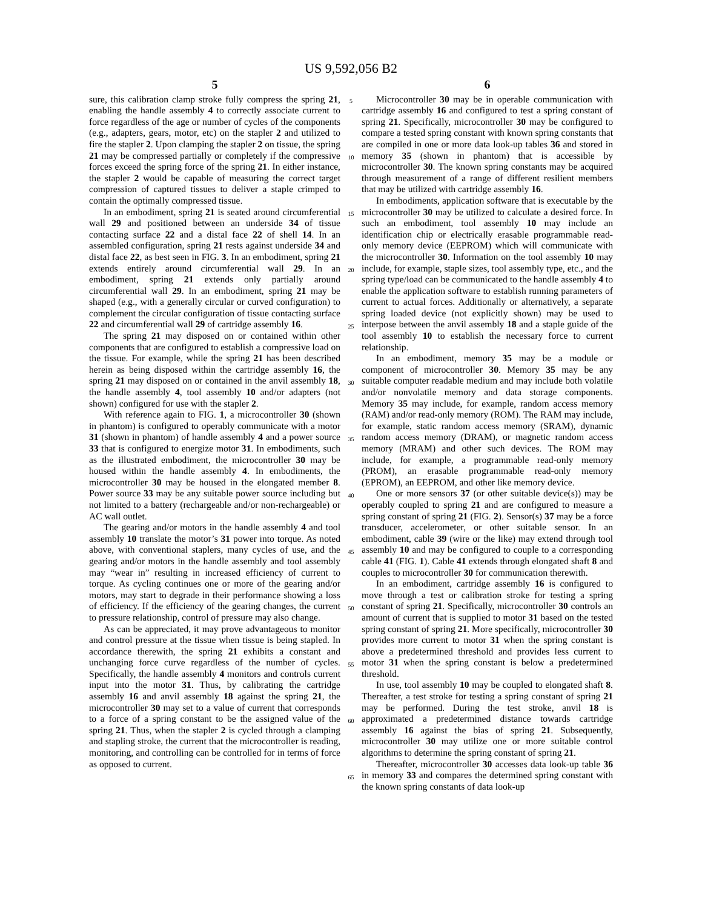US 9,592,056 B2
5
sure, this calibration clamp stroke fully compress the spring 21, enabling the handle assembly 4 to correctly associate current to force regardless of the age or number of cycles of the components (e.g., adapters, gears, motor, etc) on the stapler 2 and utilized to fire the stapler 2. Upon clamping the stapler 2 on tissue, the spring 21 may be compressed partially or completely if the compressive forces exceed the spring force of the spring 21. In either instance, the stapler 2 would be capable of measuring the correct target compression of captured tissues to deliver a staple crimped to contain the optimally compressed tissue.
In an embodiment, spring 21 is seated around circumferential wall 29 and positioned between an underside 34 of tissue contacting surface 22 and a distal face 22 of shell 14. In an assembled configuration, spring 21 rests against underside 34 and distal face 22, as best seen in FIG. 3. In an embodiment, spring 21 extends entirely around circumferential wall 29. In an embodiment, spring 21 extends only partially around circumferential wall 29. In an embodiment, spring 21 may be shaped (e.g., with a generally circular or curved configuration) to complement the circular configuration of tissue contacting surface 22 and circumferential wall 29 of cartridge assembly 16.
The spring 21 may disposed on or contained within other components that are configured to establish a compressive load on the tissue. For example, while the spring 21 has been described herein as being disposed within the cartridge assembly 16, the spring 21 may disposed on or contained in the anvil assembly 18, the handle assembly 4, tool assembly 10 and/or adapters (not shown) configured for use with the stapler 2.
With reference again to FIG. 1, a microcontroller 30 (shown in phantom) is configured to operably communicate with a motor 31 (shown in phantom) of handle assembly 4 and a power source 33 that is configured to energize motor 31. In embodiments, such as the illustrated embodiment, the microcontroller 30 may be housed within the handle assembly 4. In embodiments, the microcontroller 30 may be housed in the elongated member 8. Power source 33 may be any suitable power source including but not limited to a battery (rechargeable and/or non-rechargeable) or AC wall outlet.
The gearing and/or motors in the handle assembly 4 and tool assembly 10 translate the motor’s 31 power into torque. As noted above, with conventional staplers, many cycles of use, and the gearing and/or motors in the handle assembly and tool assembly may “wear in” resulting in increased efficiency of current to torque. As cycling continues one or more of the gearing and/or motors, may start to degrade in their performance showing a loss of efficiency. If the efficiency of the gearing changes, the current to pressure relationship, control of pressure may also change.
As can be appreciated, it may prove advantageous to monitor and control pressure at the tissue when tissue is being stapled. In accordance therewith, the spring 21 exhibits a constant and unchanging force curve regardless of the number of cycles. Specifically, the handle assembly 4 monitors and controls current input into the motor 31. Thus, by calibrating the cartridge assembly 16 and anvil assembly 18 against the spring 21, the microcontroller 30 may set to a value of current that corresponds to a force of a spring constant to be the assigned value of the spring 21. Thus, when the stapler 2 is cycled through a clamping and stapling stroke, the current that the microcontroller is reading, monitoring, and controlling can be controlled for in terms of force as opposed to current.
5
10
15
20
25
30
35
40
45
50
55
60
65
6
Microcontroller 30 may be in operable communication with cartridge assembly 16 and configured to test a spring constant of spring 21. Specifically, microcontroller 30 may be configured to compare a tested spring constant with known spring constants that are compiled in one or more data look-up tables 36 and stored in memory 35 (shown in phantom) that is accessible by microcontroller 30. The known spring constants may be acquired through measurement of a range of different resilient members that may be utilized with cartridge assembly 16.
In embodiments, application software that is executable by the microcontroller 30 may be utilized to calculate a desired force. In such an embodiment, tool assembly 10 may include an identification chip or electrically erasable programmable read-only memory device (EEPROM) which will communicate with the microcontroller 30. Information on the tool assembly 10 may include, for example, staple sizes, tool assembly type, etc., and the spring type/load can be communicated to the handle assembly 4 to enable the application software to establish running parameters of current to actual forces. Additionally or alternatively, a separate spring loaded device (not explicitly shown) may be used to interpose between the anvil assembly 18 and a staple guide of the tool assembly 10 to establish the necessary force to current relationship.
In an embodiment, memory 35 may be a module or component of microcontroller 30. Memory 35 may be any suitable computer readable medium and may include both volatile and/or nonvolatile memory and data storage components. Memory 35 may include, for example, random access memory (RAM) and/or read-only memory (ROM). The RAM may include, for example, static random access memory (SRAM), dynamic random access memory (DRAM), or magnetic random access memory (MRAM) and other such devices. The ROM may include, for example, a programmable read-only memory (PROM), an erasable programmable read-only memory (EPROM), an EEPROM, and other like memory device.
One or more sensors 37 (or other suitable device(s)) may be operably coupled to spring 21 and are configured to measure a spring constant of spring 21 (FIG. 2). Sensor(s) 37 may be a force transducer, accelerometer, or other suitable sensor. In an embodiment, cable 39 (wire or the like) may extend through tool assembly 10 and may be configured to couple to a corresponding cable 41 (FIG. 1). Cable 41 extends through elongated shaft 8 and couples to microcontroller 30 for communication therewith.
In an embodiment, cartridge assembly 16 is configured to move through a test or calibration stroke for testing a spring constant of spring 21. Specifically, microcontroller 30 controls an amount of current that is supplied to motor 31 based on the tested spring constant of spring 21. More specifically, microcontroller 30 provides more current to motor 31 when the spring constant is above a predetermined threshold and provides less current to motor 31 when the spring constant is below a predetermined threshold.
In use, tool assembly 10 may be coupled to elongated shaft 8. Thereafter, a test stroke for testing a spring constant of spring 21 may be performed. During the test stroke, anvil 18 is approximated a predetermined distance towards cartridge assembly 16 against the bias of spring 21. Subsequently, microcontroller 30 may utilize one or more suitable control algorithms to determine the spring constant of spring 21.
Thereafter, microcontroller 30 accesses data look-up table 36 in memory 33 and compares the determined spring constant with the known spring constants of data look-up